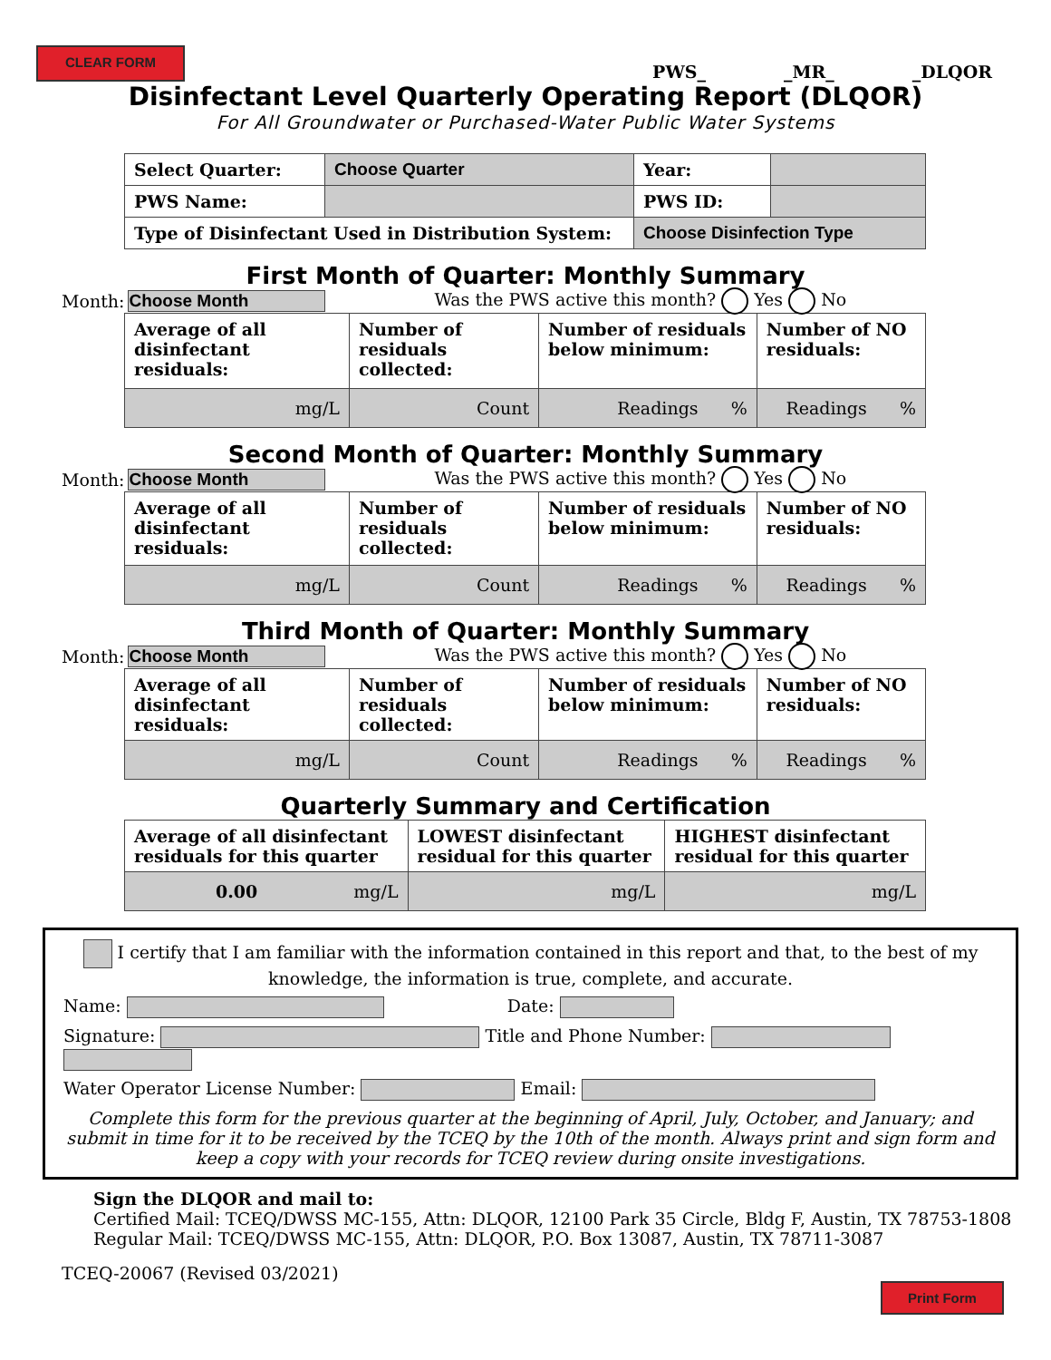CLEAR FORM
PWS_ _MR_ _DLQOR
Disinfectant Level Quarterly Operating Report (DLQOR)
For All Groundwater or Purchased-Water Public Water Systems
| Select Quarter: | Choose Quarter | Year: | |
| PWS Name: | | PWS ID: | |
| Type of Disinfectant Used in Distribution System: | | Choose Disinfection Type | |
First Month of Quarter: Monthly Summary
Month: Choose Month Was the PWS active this month? Yes No
| Average of all disinfectant residuals: | Number of residuals collected: | Number of residuals below minimum: | Number of NO residuals: |
| mg/L | Count | Readings % | Readings % |
Second Month of Quarter: Monthly Summary
Month: Choose Month Was the PWS active this month? Yes No
| Average of all disinfectant residuals: | Number of residuals collected: | Number of residuals below minimum: | Number of NO residuals: |
| mg/L | Count | Readings % | Readings % |
Third Month of Quarter: Monthly Summary
Month: Choose Month Was the PWS active this month? Yes No
| Average of all disinfectant residuals: | Number of residuals collected: | Number of residuals below minimum: | Number of NO residuals: |
| mg/L | Count | Readings % | Readings % |
Quarterly Summary and Certification
| Average of all disinfectant residuals for this quarter | LOWEST disinfectant residual for this quarter | HIGHEST disinfectant residual for this quarter |
| 0.00 mg/L | mg/L | mg/L |
I certify that I am familiar with the information contained in this report and that, to the best of my knowledge, the information is true, complete, and accurate.
Name: Date:
Signature: Title and Phone Number:
Water Operator License Number: Email:
Complete this form for the previous quarter at the beginning of April, July, October, and January; and submit in time for it to be received by the TCEQ by the 10th of the month. Always print and sign form and keep a copy with your records for TCEQ review during onsite investigations.
Sign the DLQOR and mail to:
Certified Mail: TCEQ/DWSS MC-155, Attn: DLQOR, 12100 Park 35 Circle, Bldg F, Austin, TX 78753-1808
Regular Mail: TCEQ/DWSS MC-155, Attn: DLQOR, P.O. Box 13087, Austin, TX 78711-3087
TCEQ-20067 (Revised 03/2021) Print Form